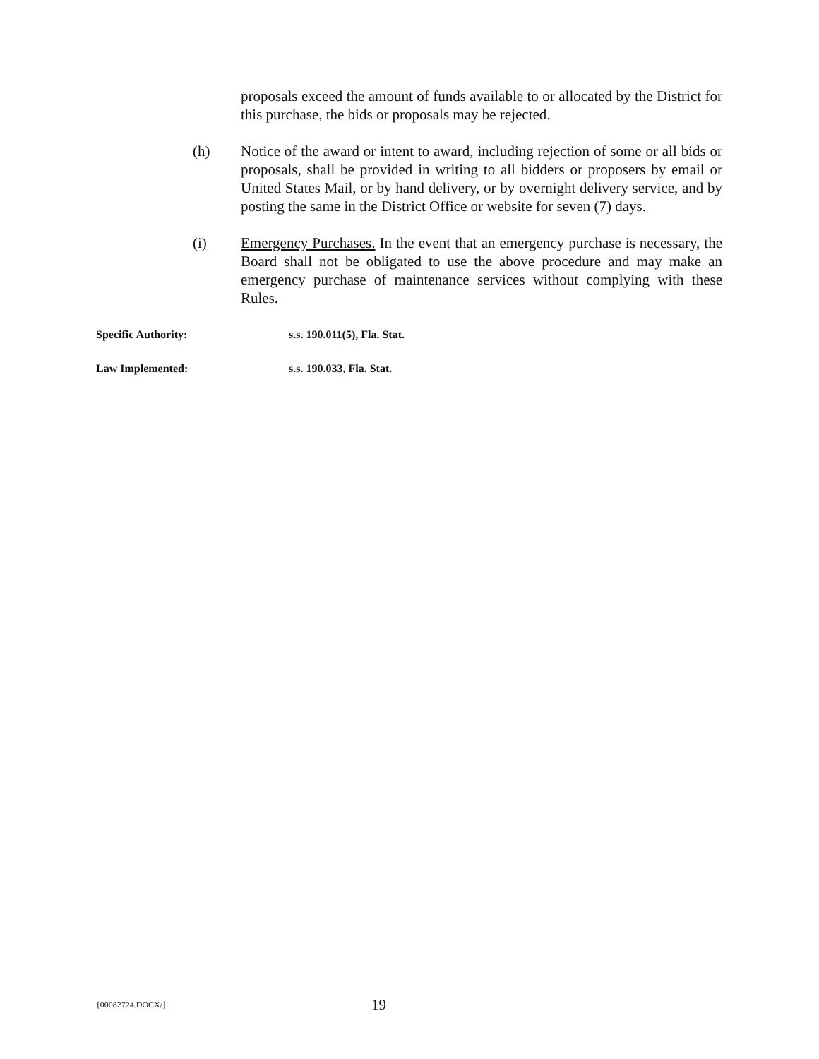proposals exceed the amount of funds available to or allocated by the District for this purchase, the bids or proposals may be rejected.
(h) Notice of the award or intent to award, including rejection of some or all bids or proposals, shall be provided in writing to all bidders or proposers by email or United States Mail, or by hand delivery, or by overnight delivery service, and by posting the same in the District Office or website for seven (7) days.
(i) Emergency Purchases. In the event that an emergency purchase is necessary, the Board shall not be obligated to use the above procedure and may make an emergency purchase of maintenance services without complying with these Rules.
Specific Authority: s.s. 190.011(5), Fla. Stat.
Law Implemented: s.s. 190.033, Fla. Stat.
{00082724.DOCX/}
19